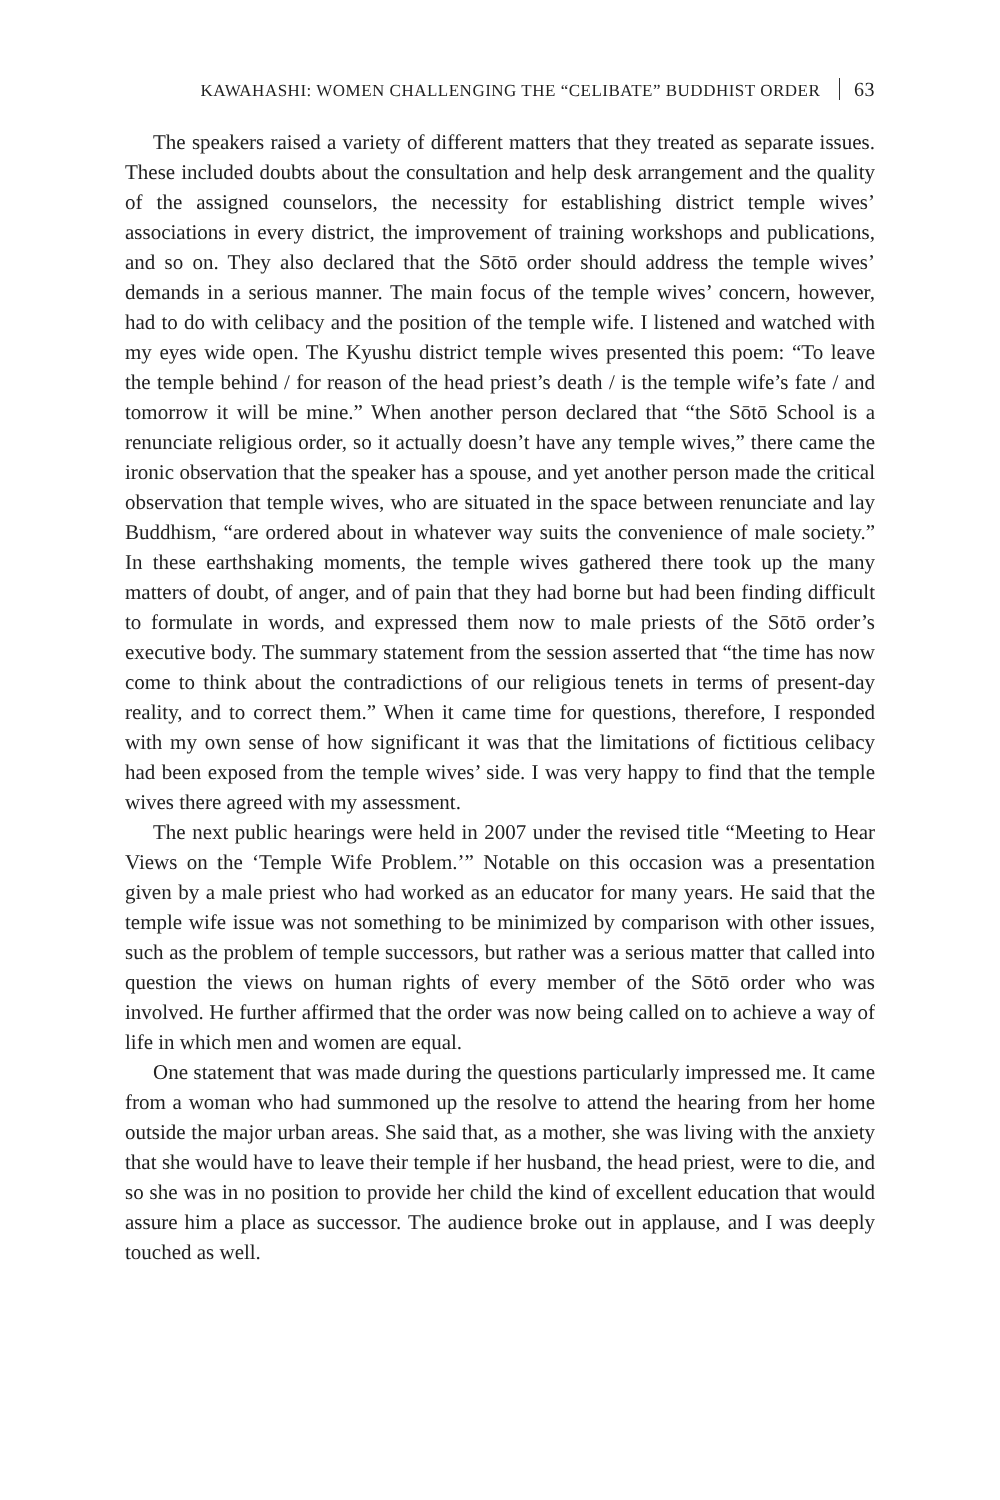KAWAHASHI: WOMEN CHALLENGING THE “CELIBATE” BUDDHIST ORDER 63
The speakers raised a variety of different matters that they treated as separate issues. These included doubts about the consultation and help desk arrangement and the quality of the assigned counselors, the necessity for establishing district temple wives’ associations in every district, the improvement of training workshops and publications, and so on. They also declared that the Sōtō order should address the temple wives’ demands in a serious manner. The main focus of the temple wives’ concern, however, had to do with celibacy and the position of the temple wife. I listened and watched with my eyes wide open. The Kyushu district temple wives presented this poem: “To leave the temple behind / for reason of the head priest’s death / is the temple wife’s fate / and tomorrow it will be mine.” When another person declared that “the Sōtō School is a renunciate religious order, so it actually doesn’t have any temple wives,” there came the ironic observation that the speaker has a spouse, and yet another person made the critical observation that temple wives, who are situated in the space between renunciate and lay Buddhism, “are ordered about in whatever way suits the convenience of male society.” In these earthshaking moments, the temple wives gathered there took up the many matters of doubt, of anger, and of pain that they had borne but had been finding difficult to formulate in words, and expressed them now to male priests of the Sōtō order’s executive body. The summary statement from the session asserted that “the time has now come to think about the contradictions of our religious tenets in terms of present-day reality, and to correct them.” When it came time for questions, therefore, I responded with my own sense of how significant it was that the limitations of fictitious celibacy had been exposed from the temple wives’ side. I was very happy to find that the temple wives there agreed with my assessment.
The next public hearings were held in 2007 under the revised title “Meeting to Hear Views on the ‘Temple Wife Problem.’” Notable on this occasion was a presentation given by a male priest who had worked as an educator for many years. He said that the temple wife issue was not something to be minimized by comparison with other issues, such as the problem of temple successors, but rather was a serious matter that called into question the views on human rights of every member of the Sōtō order who was involved. He further affirmed that the order was now being called on to achieve a way of life in which men and women are equal.
One statement that was made during the questions particularly impressed me. It came from a woman who had summoned up the resolve to attend the hearing from her home outside the major urban areas. She said that, as a mother, she was living with the anxiety that she would have to leave their temple if her husband, the head priest, were to die, and so she was in no position to provide her child the kind of excellent education that would assure him a place as successor. The audience broke out in applause, and I was deeply touched as well.